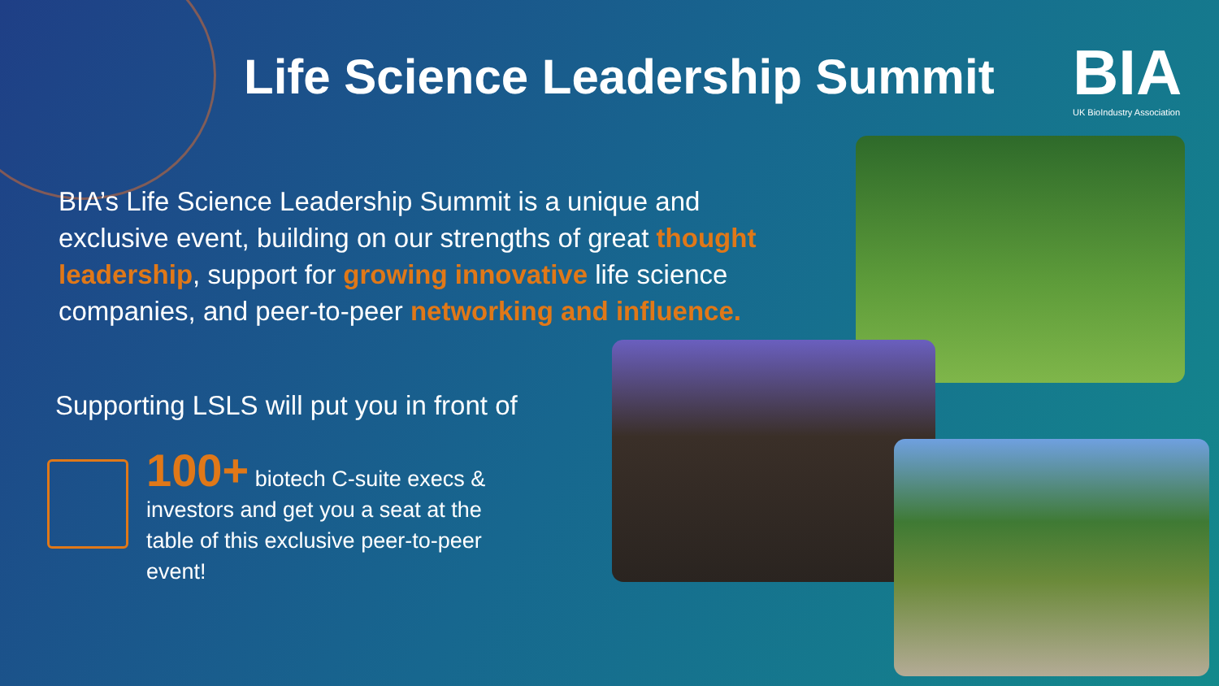Life Science Leadership Summit
BIA
UK BioIndustry Association
BIA’s Life Science Leadership Summit is a unique and exclusive event, building on our strengths of great thought leadership, support for growing innovative life science companies, and peer-to-peer networking and influence.
Supporting LSLS will put you in front of
100+ biotech C-suite execs & investors and get you a seat at the table of this exclusive peer-to-peer event!